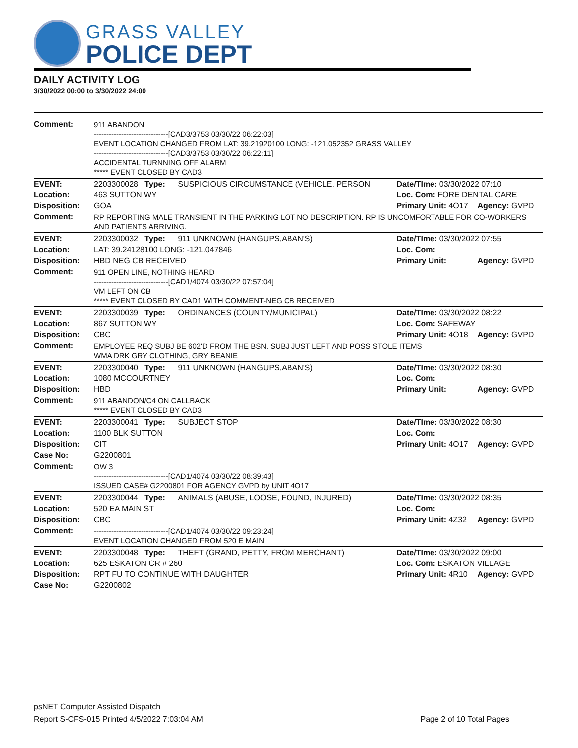GRASS VALLEY
POLICE DEPT
DAILY ACTIVITY LOG
3/30/2022 00:00 to 3/30/2022 24:00
| Comment: | 911 ABANDON ------------------------------[CAD3/3753 03/30/22 06:22:03] EVENT LOCATION CHANGED FROM LAT: 39.21920100 LONG: -121.052352 GRASS VALLEY ------------------------------[CAD3/3753 03/30/22 06:22:11] ACCIDENTAL TURNNING OFF ALARM ***** EVENT CLOSED BY CAD3 | | | |
| EVENT: | 2203300028 Type: | SUSPICIOUS CIRCUMSTANCE (VEHICLE, PERSON | Date/TIme: 03/30/2022 07:10 | |
| Location: | 463 SUTTON WY | | Loc. Com: FORE DENTAL CARE | |
| Disposition: | GOA | | Primary Unit: 4O17 | Agency: GVPD |
| Comment: | RP REPORTING MALE TRANSIENT IN THE PARKING LOT NO DESCRIPTION. RP IS UNCOMFORTABLE FOR CO-WORKERS AND PATIENTS ARRIVING. | | | |
| EVENT: | 2203300032 Type: | 911 UNKNOWN (HANGUPS,ABAN'S) | Date/TIme: 03/30/2022 07:55 | |
| Location: | LAT: 39.24128100 LONG: -121.047846 | | Loc. Com: | |
| Disposition: | HBD NEG CB RECEIVED | | Primary Unit: | Agency: GVPD |
| Comment: | 911 OPEN LINE, NOTHING HEARD ------------------------------[CAD1/4074 03/30/22 07:57:04] VM LEFT ON CB ***** EVENT CLOSED BY CAD1 WITH COMMENT-NEG CB RECEIVED | | | |
| EVENT: | 2203300039 Type: | ORDINANCES (COUNTY/MUNICIPAL) | Date/TIme: 03/30/2022 08:22 | |
| Location: | 867 SUTTON WY | | Loc. Com: SAFEWAY | |
| Disposition: | CBC | | Primary Unit: 4O18 | Agency: GVPD |
| Comment: | EMPLOYEE REQ SUBJ BE 602'D FROM THE BSN. SUBJ JUST LEFT AND POSS STOLE ITEMS WMA DRK GRY CLOTHING, GRY BEANIE | | | |
| EVENT: | 2203300040 Type: | 911 UNKNOWN (HANGUPS,ABAN'S) | Date/TIme: 03/30/2022 08:30 | |
| Location: | 1080 MCCOURTNEY | | Loc. Com: | |
| Disposition: | HBD | | Primary Unit: | Agency: GVPD |
| Comment: | 911 ABANDON/C4 ON CALLBACK ***** EVENT CLOSED BY CAD3 | | | |
| EVENT: | 2203300041 Type: | SUBJECT STOP | Date/TIme: 03/30/2022 08:30 | |
| Location: | 1100 BLK SUTTON | | Loc. Com: | |
| Disposition: | CIT | | Primary Unit: 4O17 | Agency: GVPD |
| Case No: | G2200801 | | | |
| Comment: | OW 3 ------------------------------[CAD1/4074 03/30/22 08:39:43] ISSUED CASE# G2200801 FOR AGENCY GVPD by UNIT 4O17 | | | |
| EVENT: | 2203300044 Type: | ANIMALS (ABUSE, LOOSE, FOUND, INJURED) | Date/TIme: 03/30/2022 08:35 | |
| Location: | 520 EA MAIN ST | | Loc. Com: | |
| Disposition: | CBC | | Primary Unit: 4Z32 | Agency: GVPD |
| Comment: | ------------------------------[CAD1/4074 03/30/22 09:23:24] EVENT LOCATION CHANGED FROM 520 E MAIN | | | |
| EVENT: | 2203300048 Type: | THEFT (GRAND, PETTY, FROM MERCHANT) | Date/TIme: 03/30/2022 09:00 | |
| Location: | 625 ESKATON CR # 260 | | Loc. Com: ESKATON VILLAGE | |
| Disposition: | RPT FU TO CONTINUE WITH DAUGHTER | | Primary Unit: 4R10 | Agency: GVPD |
| Case No: | G2200802 | | | |
psNET Computer Assisted Dispatch
Report S-CFS-015 Printed 4/5/2022 7:03:04 AM Page 2 of 10 Total Pages